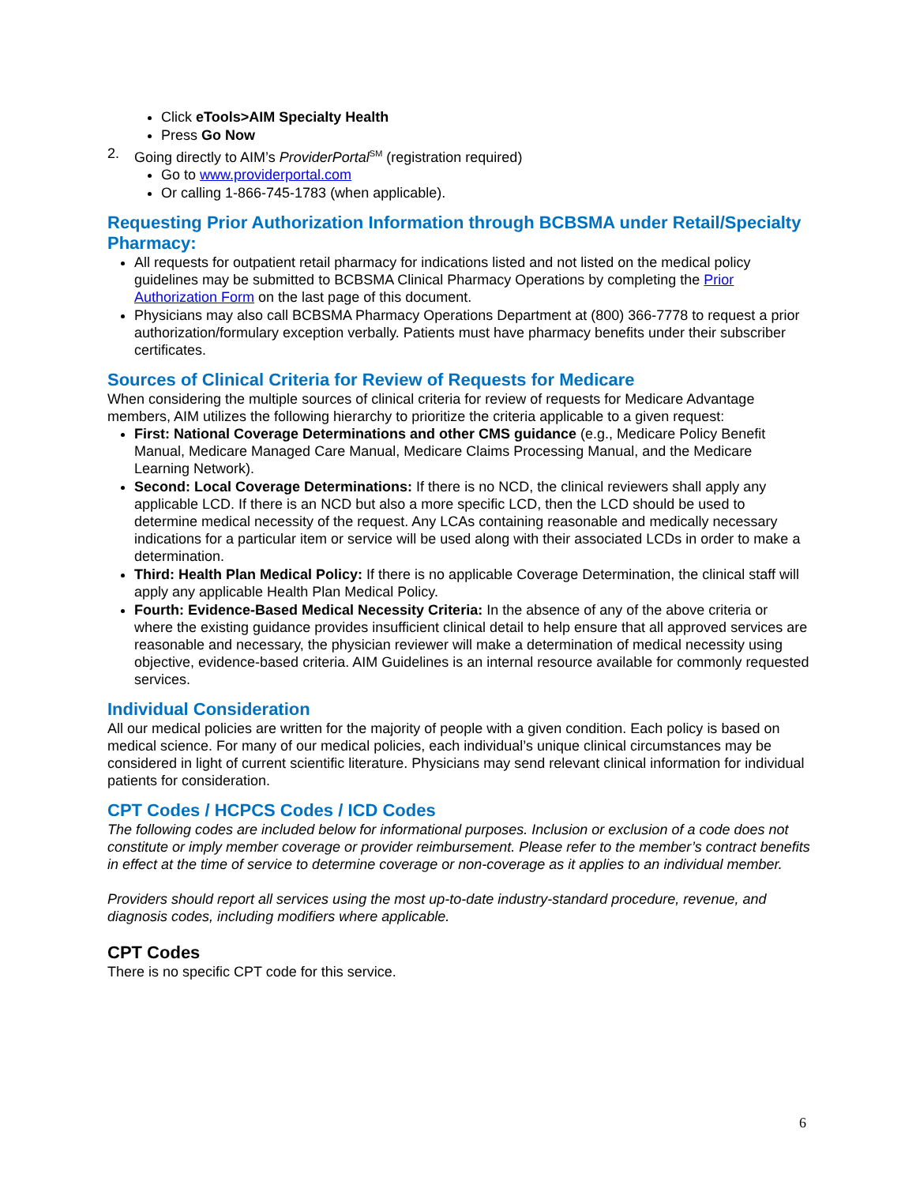Click eTools>AIM Specialty Health
Press Go Now
2. Going directly to AIM’s ProviderPortal<sup>SM</sup> (registration required)
Go to www.providerportal.com
Or calling 1-866-745-1783 (when applicable).
Requesting Prior Authorization Information through BCBSMA under Retail/Specialty Pharmacy:
All requests for outpatient retail pharmacy for indications listed and not listed on the medical policy guidelines may be submitted to BCBSMA Clinical Pharmacy Operations by completing the Prior Authorization Form on the last page of this document.
Physicians may also call BCBSMA Pharmacy Operations Department at (800) 366-7778 to request a prior authorization/formulary exception verbally. Patients must have pharmacy benefits under their subscriber certificates.
Sources of Clinical Criteria for Review of Requests for Medicare
When considering the multiple sources of clinical criteria for review of requests for Medicare Advantage members, AIM utilizes the following hierarchy to prioritize the criteria applicable to a given request:
First: National Coverage Determinations and other CMS guidance (e.g., Medicare Policy Benefit Manual, Medicare Managed Care Manual, Medicare Claims Processing Manual, and the Medicare Learning Network).
Second: Local Coverage Determinations: If there is no NCD, the clinical reviewers shall apply any applicable LCD. If there is an NCD but also a more specific LCD, then the LCD should be used to determine medical necessity of the request. Any LCAs containing reasonable and medically necessary indications for a particular item or service will be used along with their associated LCDs in order to make a determination.
Third: Health Plan Medical Policy: If there is no applicable Coverage Determination, the clinical staff will apply any applicable Health Plan Medical Policy.
Fourth: Evidence-Based Medical Necessity Criteria: In the absence of any of the above criteria or where the existing guidance provides insufficient clinical detail to help ensure that all approved services are reasonable and necessary, the physician reviewer will make a determination of medical necessity using objective, evidence-based criteria. AIM Guidelines is an internal resource available for commonly requested services.
Individual Consideration
All our medical policies are written for the majority of people with a given condition. Each policy is based on medical science. For many of our medical policies, each individual’s unique clinical circumstances may be considered in light of current scientific literature. Physicians may send relevant clinical information for individual patients for consideration.
CPT Codes / HCPCS Codes / ICD Codes
The following codes are included below for informational purposes. Inclusion or exclusion of a code does not constitute or imply member coverage or provider reimbursement. Please refer to the member’s contract benefits in effect at the time of service to determine coverage or non-coverage as it applies to an individual member.
Providers should report all services using the most up-to-date industry-standard procedure, revenue, and diagnosis codes, including modifiers where applicable.
CPT Codes
There is no specific CPT code for this service.
6